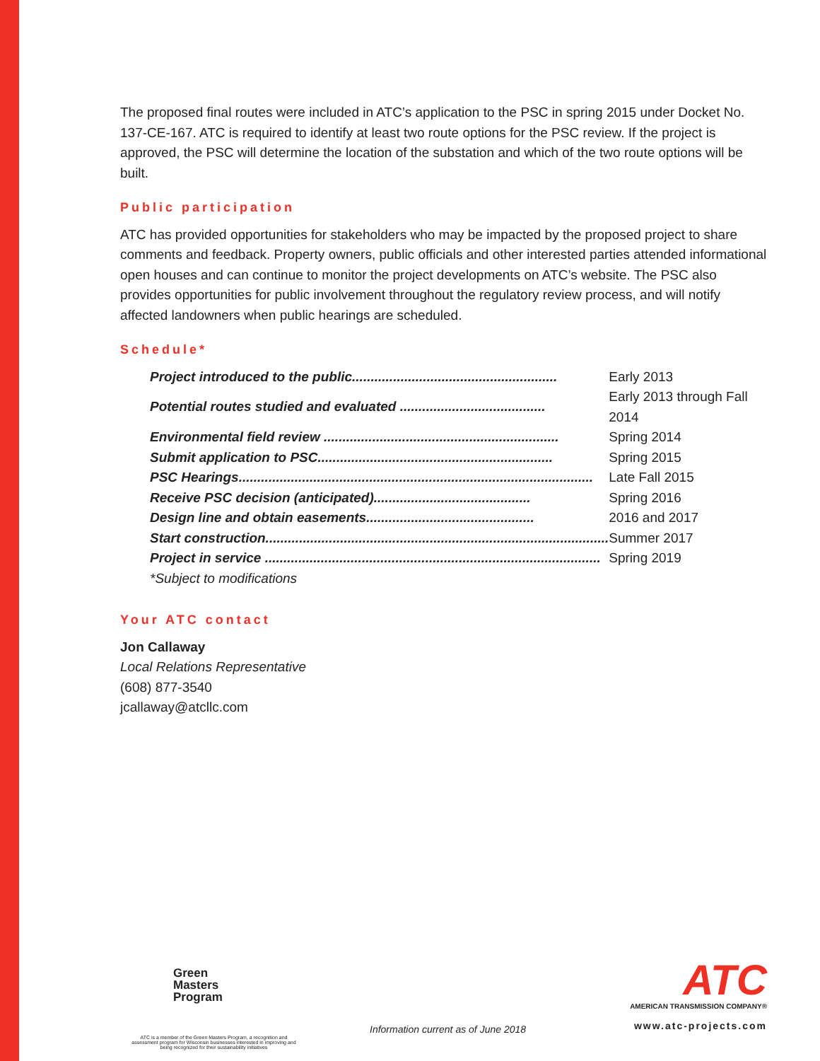The proposed final routes were included in ATC’s application to the PSC in spring 2015 under Docket No. 137-CE-167. ATC is required to identify at least two route options for the PSC review. If the project is approved, the PSC will determine the location of the substation and which of the two route options will be built.
Public participation
ATC has provided opportunities for stakeholders who may be impacted by the proposed project to share comments and feedback. Property owners, public officials and other interested parties attended informational open houses and can continue to monitor the project developments on ATC’s website. The PSC also provides opportunities for public involvement throughout the regulatory review process, and will notify affected landowners when public hearings are scheduled.
Schedule*
| Project introduced to the public....................................................... | Early 2013 |
| Potential routes studied and evaluated ....................................... | Early 2013 through Fall 2014 |
| Environmental field review ............................................................... | Spring 2014 |
| Submit application to PSC............................................................... | Spring 2015 |
| PSC Hearings............................................................................................... | Late Fall 2015 |
| Receive PSC decision (anticipated).......................................... | Spring 2016 |
| Design line and obtain easements............................................. | 2016 and 2017 |
| Start construction............................................................................................ | Summer 2017 |
| Project in service .......................................................................................... | Spring 2019 |
| *Subject to modifications | |
Your ATC contact
Jon Callaway
Local Relations Representative
(608) 877-3540
jcallaway@atcllc.com
Green
Masters
Program
ATC is a member of the Green Masters Program, a recognition and assessment program for Wisconsin businesses interested in improving and being recognized for their sustainability initiatives
Information current as of June 2018
ATC
AMERICAN TRANSMISSION COMPANY®
www.atc-projects.com